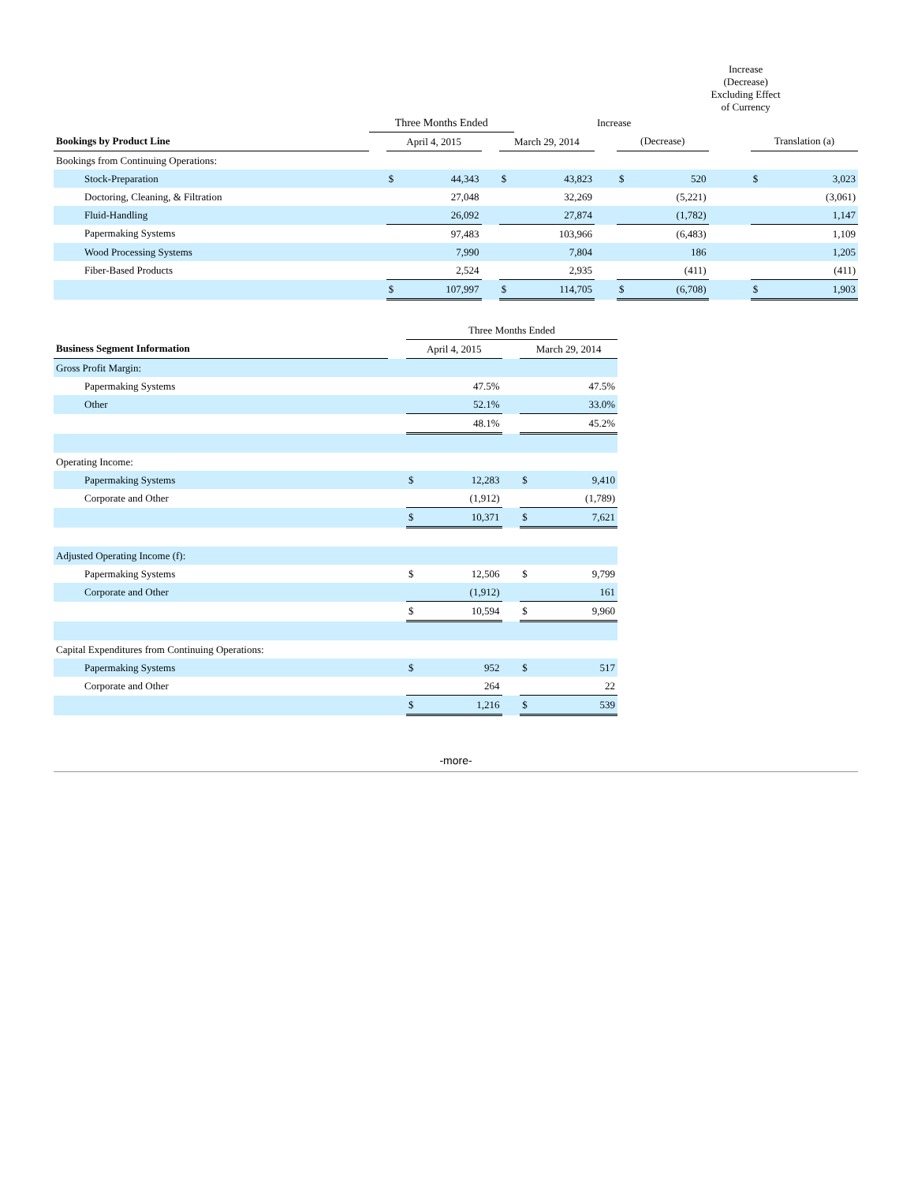| | | | | | | | | | | Increase (Decrease) Excluding Effect of Currency | | |
| --- | --- | --- | --- | --- | --- | --- | --- | --- | --- | --- | --- | --- |
| | Three Months Ended | | | | | | Increase | | | | | |
| Bookings by Product Line | | April 4, 2015 | | | March 29, 2014 | | | (Decrease) | | | Translation (a) | |
| Bookings from Continuing Operations: | | | | | | | | | | | | |
| Stock-Preparation | | $ | 44,343 | | $ | 43,823 | | $ | 520 | | $ | 3,023 |
| Doctoring, Cleaning, & Filtration | | | 27,048 | | | 32,269 | | | (5,221) | | | (3,061) |
| Fluid-Handling | | | 26,092 | | | 27,874 | | | (1,782) | | | 1,147 |
| Papermaking Systems | | | 97,483 | | | 103,966 | | | (6,483) | | | 1,109 |
| Wood Processing Systems | | | 7,990 | | | 7,804 | | | 186 | | | 1,205 |
| Fiber-Based Products | | | 2,524 | | | 2,935 | | | (411) | | | (411) |
| | | $ | 107,997 | | $ | 114,705 | | $ | (6,708) | | $ | 1,903 |
| | | Three Months Ended | | | | |
| --- | --- | --- | --- | --- | --- | --- |
| Business Segment Information | | April 4, 2015 | | | March 29, 2014 | |
| Gross Profit Margin: | | | | | | |
| Papermaking Systems | | | 47.5% | | | 47.5% |
| Other | | | 52.1% | | | 33.0% |
| | | | 48.1% | | | 45.2% |
| Operating Income: | | | | | | |
| Papermaking Systems | | $ | 12,283 | | $ | 9,410 |
| Corporate and Other | | | (1,912) | | | (1,789) |
| | | $ | 10,371 | | $ | 7,621 |
| Adjusted Operating Income (f): | | | | | | |
| Papermaking Systems | | $ | 12,506 | | $ | 9,799 |
| Corporate and Other | | | (1,912) | | | 161 |
| | | $ | 10,594 | | $ | 9,960 |
| Capital Expenditures from Continuing Operations: | | | | | | |
| Papermaking Systems | | $ | 952 | | $ | 517 |
| Corporate and Other | | | 264 | | | 22 |
| | | $ | 1,216 | | $ | 539 |
-more-